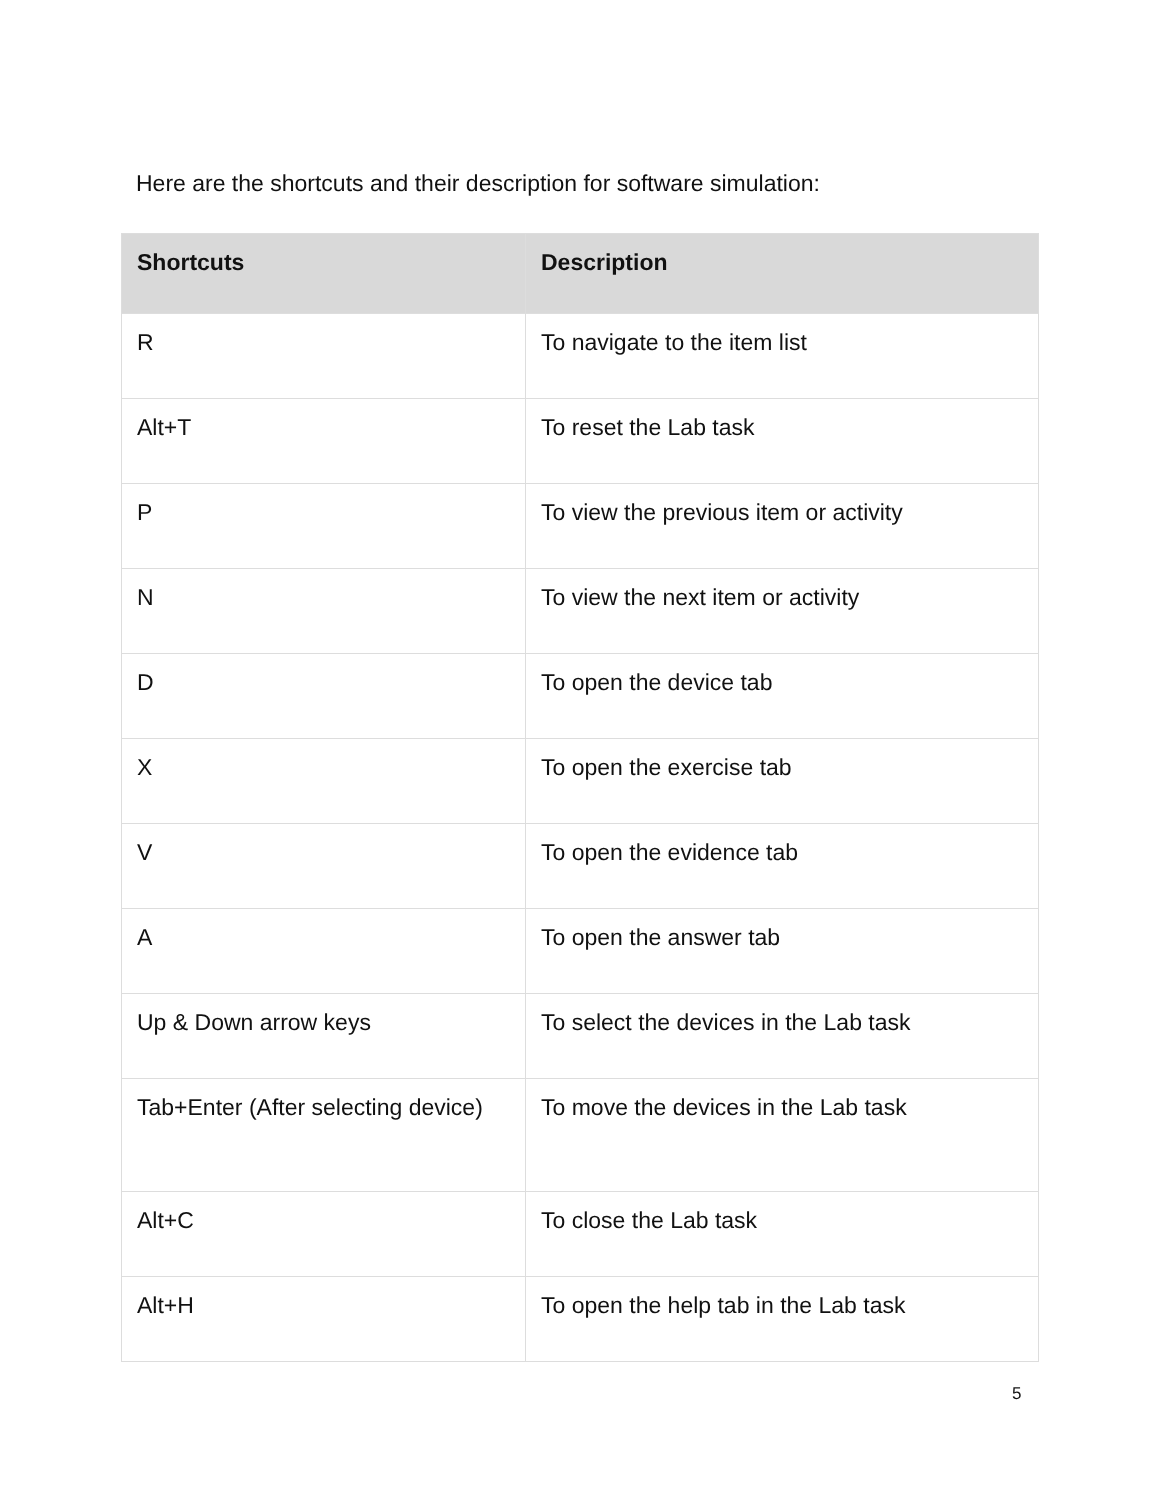Here are the shortcuts and their description for software simulation:
| Shortcuts | Description |
| --- | --- |
| R | To navigate to the item list |
| Alt+T | To reset the Lab task |
| P | To view the previous item or activity |
| N | To view the next item or activity |
| D | To open the device tab |
| X | To open the exercise tab |
| V | To open the evidence tab |
| A | To open the answer tab |
| Up & Down arrow keys | To select the devices in the Lab task |
| Tab+Enter (After selecting device) | To move the devices in the Lab task |
| Alt+C | To close the Lab task |
| Alt+H | To open the help tab in the Lab task |
5